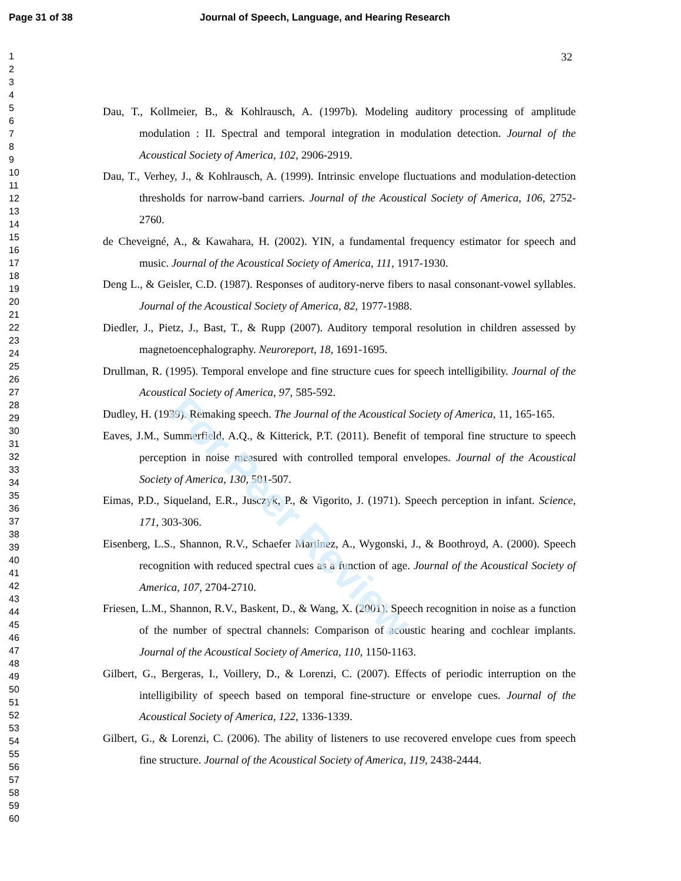Page 31 of 38 Journal of Speech, Language, and Hearing Research
1
2
3
4
5
6
7
8
9
10
11
12
13
14
15
16
17
18
19
20
21
22
23
24
25
26
27
28
29
30
31
32
33
34
35
36
37
38
39
40
41
42
43
44
45
46
47
48
49
50
51
52
53
54
55
56
57
58
59
60
32
Dau, T., Kollmeier, B., & Kohlrausch, A. (1997b). Modeling auditory processing of amplitude modulation : II. Spectral and temporal integration in modulation detection. Journal of the Acoustical Society of America, 102, 2906-2919.
Dau, T., Verhey, J., & Kohlrausch, A. (1999). Intrinsic envelope fluctuations and modulation-detection thresholds for narrow-band carriers. Journal of the Acoustical Society of America, 106, 2752-2760.
de Cheveigné, A., & Kawahara, H. (2002). YIN, a fundamental frequency estimator for speech and music. Journal of the Acoustical Society of America, 111, 1917-1930.
Deng L., & Geisler, C.D. (1987). Responses of auditory-nerve fibers to nasal consonant-vowel syllables. Journal of the Acoustical Society of America, 82, 1977-1988.
Diedler, J., Pietz, J., Bast, T., & Rupp (2007). Auditory temporal resolution in children assessed by magnetoencephalography. Neuroreport, 18, 1691-1695.
Drullman, R. (1995). Temporal envelope and fine structure cues for speech intelligibility. Journal of the Acoustical Society of America, 97, 585-592.
Dudley, H. (1939). Remaking speech. The Journal of the Acoustical Society of America, 11, 165-165.
Eaves, J.M., Summerfield, A.Q., & Kitterick, P.T. (2011). Benefit of temporal fine structure to speech perception in noise measured with controlled temporal envelopes. Journal of the Acoustical Society of America, 130, 501-507.
Eimas, P.D., Siqueland, E.R., Jusczyk, P., & Vigorito, J. (1971). Speech perception in infant. Science, 171, 303-306.
Eisenberg, L.S., Shannon, R.V., Schaefer Martinez, A., Wygonski, J., & Boothroyd, A. (2000). Speech recognition with reduced spectral cues as a function of age. Journal of the Acoustical Society of America, 107, 2704-2710.
Friesen, L.M., Shannon, R.V., Baskent, D., & Wang, X. (2001). Speech recognition in noise as a function of the number of spectral channels: Comparison of acoustic hearing and cochlear implants. Journal of the Acoustical Society of America, 110, 1150-1163.
Gilbert, G., Bergeras, I., Voillery, D., & Lorenzi, C. (2007). Effects of periodic interruption on the intelligibility of speech based on temporal fine-structure or envelope cues. Journal of the Acoustical Society of America, 122, 1336-1339.
Gilbert, G., & Lorenzi, C. (2006). The ability of listeners to use recovered envelope cues from speech fine structure. Journal of the Acoustical Society of America, 119, 2438-2444.
For Peer Review